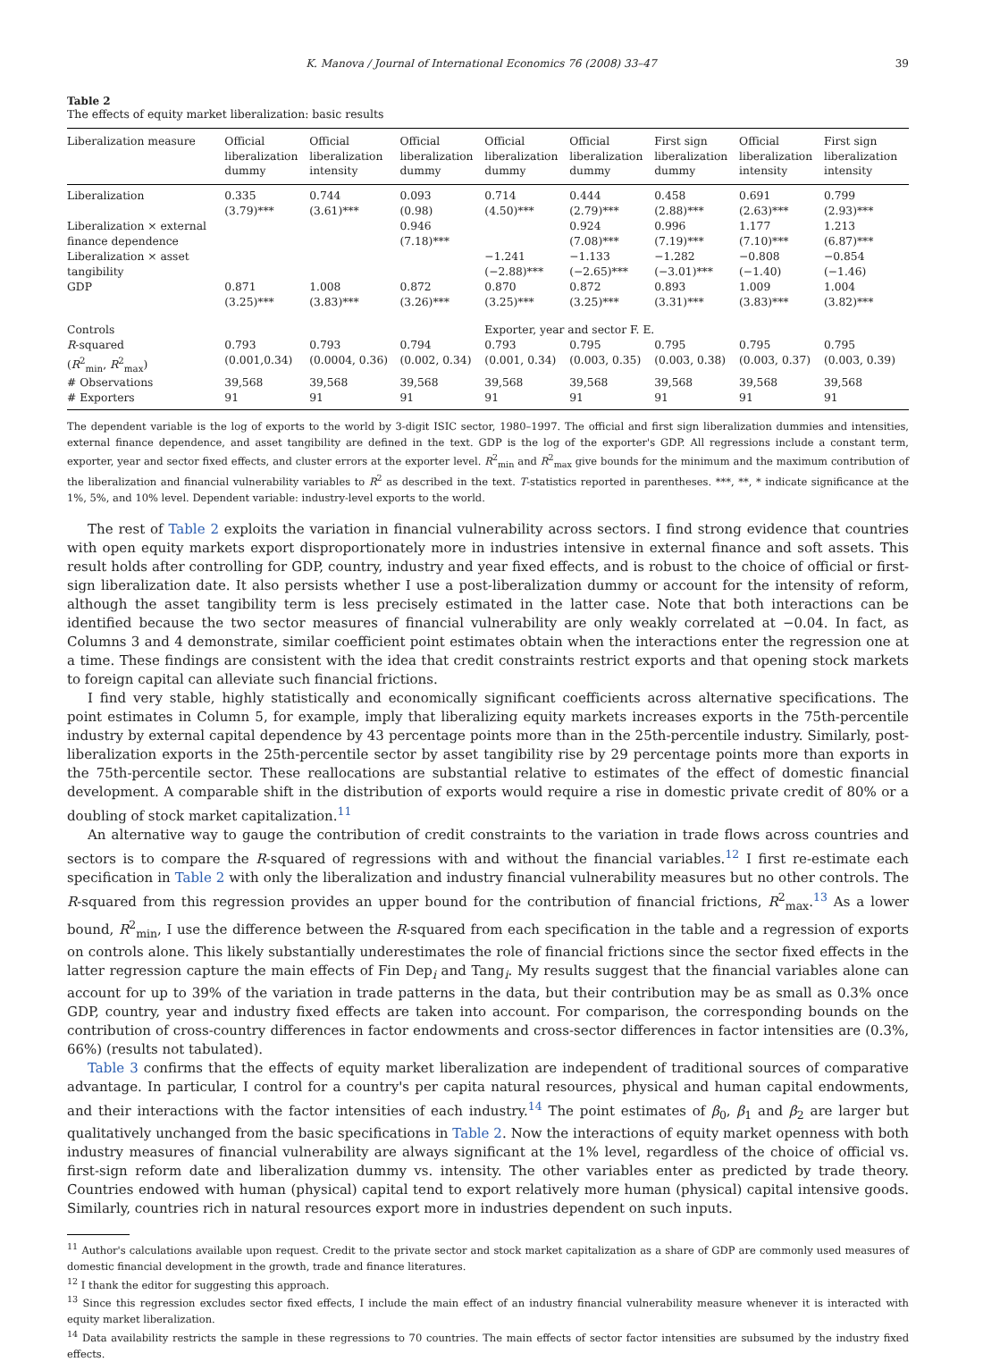K. Manova / Journal of International Economics 76 (2008) 33–47 39
Table 2
The effects of equity market liberalization: basic results
| Liberalization measure | Official liberalization dummy | Official liberalization intensity | Official liberalization dummy | Official liberalization dummy | Official liberalization dummy | First sign liberalization dummy | Official liberalization intensity | First sign liberalization intensity |
| --- | --- | --- | --- | --- | --- | --- | --- | --- |
| Liberalization | 0.335 (3.79)*** | 0.744 (3.61)*** | 0.093 (0.98) | 0.714 (4.50)*** | 0.444 (2.79)*** | 0.458 (2.88)*** | 0.691 (2.63)*** | 0.799 (2.93)*** |
| Liberalization × external finance dependence | | | 0.946 (7.18)*** | | 0.924 (7.08)*** | 0.996 (7.19)*** | 1.177 (7.10)*** | 1.213 (6.87)*** |
| Liberalization × asset tangibility | | | | −1.241 (−2.88)*** | −1.133 (−2.65)*** | −1.282 (−3.01)*** | −0.808 (−1.40) | −0.854 (−1.46) |
| GDP | 0.871 (3.25)*** | 1.008 (3.83)*** | 0.872 (3.26)*** | 0.870 (3.25)*** | 0.872 (3.25)*** | 0.893 (3.31)*** | 1.009 (3.83)*** | 1.004 (3.82)*** |
| Controls | | | | Exporter, year and sector F. E. | | | | |
| R -squared ( R<sup>2</sup><sub>min</sub>, R<sup>2</sup><sub>max</sub>) | 0.793 (0.001,0.34) | 0.793 (0.0004, 0.36) | 0.794 (0.002, 0.34) | 0.793 (0.001, 0.34) | 0.795 (0.003, 0.35) | 0.795 (0.003, 0.38) | 0.795 (0.003, 0.37) | 0.795 (0.003, 0.39) |
| # Observations | 39,568 | 39,568 | 39,568 | 39,568 | 39,568 | 39,568 | 39,568 | 39,568 |
| # Exporters | 91 | 91 | 91 | 91 | 91 | 91 | 91 | 91 |
The dependent variable is the log of exports to the world by 3-digit ISIC sector, 1980–1997. The official and first sign liberalization dummies and intensities, external finance dependence, and asset tangibility are defined in the text. GDP is the log of the exporter's GDP. All regressions include a constant term, exporter, year and sector fixed effects, and cluster errors at the exporter level. R<sup>2</sup><sub>min</sub> and R<sup>2</sup><sub>max</sub> give bounds for the minimum and the maximum contribution of the liberalization and financial vulnerability variables to R<sup>2</sup> as described in the text. T-statistics reported in parentheses. ***, **, * indicate significance at the 1%, 5%, and 10% level. Dependent variable: industry-level exports to the world.
The rest of Table 2 exploits the variation in financial vulnerability across sectors. I find strong evidence that countries with open equity markets export disproportionately more in industries intensive in external finance and soft assets. This result holds after controlling for GDP, country, industry and year fixed effects, and is robust to the choice of official or first-sign liberalization date. It also persists whether I use a post-liberalization dummy or account for the intensity of reform, although the asset tangibility term is less precisely estimated in the latter case. Note that both interactions can be identified because the two sector measures of financial vulnerability are only weakly correlated at −0.04. In fact, as Columns 3 and 4 demonstrate, similar coefficient point estimates obtain when the interactions enter the regression one at a time. These findings are consistent with the idea that credit constraints restrict exports and that opening stock markets to foreign capital can alleviate such financial frictions.
I find very stable, highly statistically and economically significant coefficients across alternative specifications. The point estimates in Column 5, for example, imply that liberalizing equity markets increases exports in the 75th-percentile industry by external capital dependence by 43 percentage points more than in the 25th-percentile industry. Similarly, post-liberalization exports in the 25th-percentile sector by asset tangibility rise by 29 percentage points more than exports in the 75th-percentile sector. These reallocations are substantial relative to estimates of the effect of domestic financial development. A comparable shift in the distribution of exports would require a rise in domestic private credit of 80% or a doubling of stock market capitalization.<sup>11</sup>
An alternative way to gauge the contribution of credit constraints to the variation in trade flows across countries and sectors is to compare the R-squared of regressions with and without the financial variables.<sup>12</sup> I first re-estimate each specification in Table 2 with only the liberalization and industry financial vulnerability measures but no other controls. The R-squared from this regression provides an upper bound for the contribution of financial frictions, R<sup>2</sup><sub>max</sub>.<sup>13</sup> As a lower bound, R<sup>2</sup><sub>min</sub>, I use the difference between the R-squared from each specification in the table and a regression of exports on controls alone. This likely substantially underestimates the role of financial frictions since the sector fixed effects in the latter regression capture the main effects of Fin Dep<sub>i</sub> and Tang<sub>i</sub>. My results suggest that the financial variables alone can account for up to 39% of the variation in trade patterns in the data, but their contribution may be as small as 0.3% once GDP, country, year and industry fixed effects are taken into account. For comparison, the corresponding bounds on the contribution of cross-country differences in factor endowments and cross-sector differences in factor intensities are (0.3%, 66%) (results not tabulated).
Table 3 confirms that the effects of equity market liberalization are independent of traditional sources of comparative advantage. In particular, I control for a country's per capita natural resources, physical and human capital endowments, and their interactions with the factor intensities of each industry.<sup>14</sup> The point estimates of β<sub>0</sub>, β<sub>1</sub> and β<sub>2</sub> are larger but qualitatively unchanged from the basic specifications in Table 2. Now the interactions of equity market openness with both industry measures of financial vulnerability are always significant at the 1% level, regardless of the choice of official vs. first-sign reform date and liberalization dummy vs. intensity. The other variables enter as predicted by trade theory. Countries endowed with human (physical) capital tend to export relatively more human (physical) capital intensive goods. Similarly, countries rich in natural resources export more in industries dependent on such inputs.
<sup>11</sup> Author's calculations available upon request. Credit to the private sector and stock market capitalization as a share of GDP are commonly used measures of domestic financial development in the growth, trade and finance literatures.
<sup>12</sup> I thank the editor for suggesting this approach.
<sup>13</sup> Since this regression excludes sector fixed effects, I include the main effect of an industry financial vulnerability measure whenever it is interacted with equity market liberalization.
<sup>14</sup> Data availability restricts the sample in these regressions to 70 countries. The main effects of sector factor intensities are subsumed by the industry fixed effects.